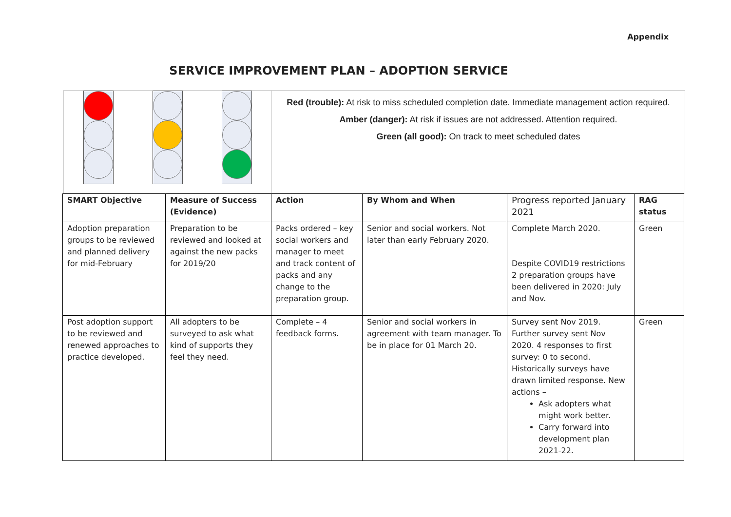Appendix
SERVICE IMPROVEMENT PLAN – ADOPTION SERVICE
Red (trouble): At risk to miss scheduled completion date. Immediate management action required.
Amber (danger): At risk if issues are not addressed. Attention required.
Green (all good): On track to meet scheduled dates
| SMART Objective | Measure of Success (Evidence) | Action | By Whom and When | Progress reported January 2021 | RAG status |
| --- | --- | --- | --- | --- | --- |
| Adoption preparation groups to be reviewed and planned delivery for mid-February | Preparation to be reviewed and looked at against the new packs for 2019/20 | Packs ordered – key social workers and manager to meet and track content of packs and any change to the preparation group. | Senior and social workers. Not later than early February 2020. | Complete March 2020. Despite COVID19 restrictions 2 preparation groups have been delivered in 2020: July and Nov. | Green |
| Post adoption support to be reviewed and renewed approaches to practice developed. | All adopters to be surveyed to ask what kind of supports they feel they need. | Complete – 4 feedback forms. | Senior and social workers in agreement with team manager. To be in place for 01 March 20. | Survey sent Nov 2019. Further survey sent Nov 2020. 4 responses to first survey: 0 to second. Historically surveys have drawn limited response. New actions – Ask adopters what might work better. Carry forward into development plan 2021-22. | Green |